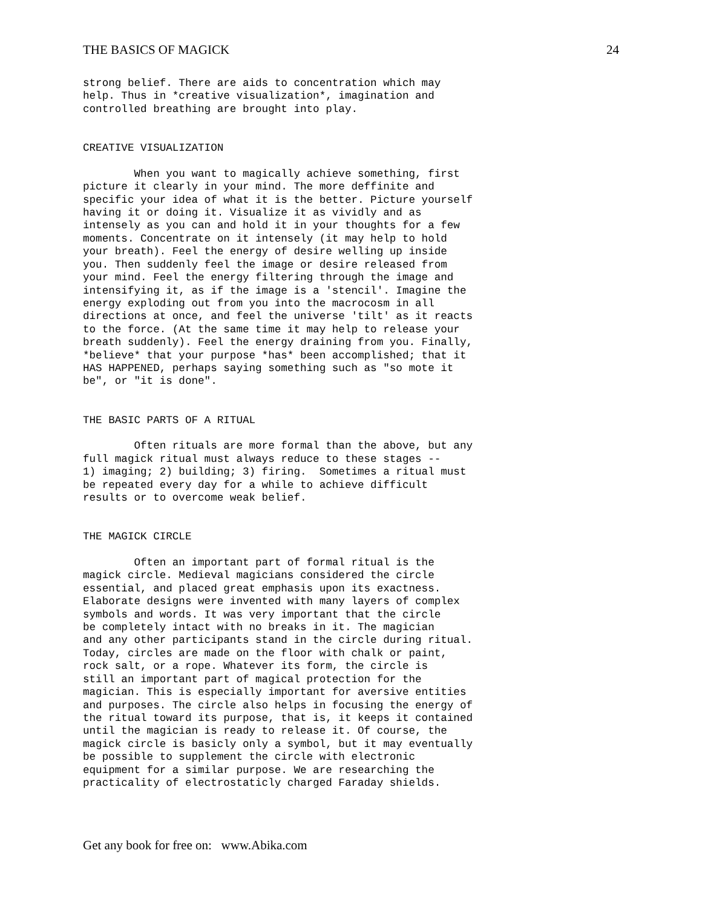THE BASICS OF MAGICK 24
strong belief. There are aids to concentration which may
help. Thus in *creative visualization*, imagination and
controlled breathing are brought into play.


CREATIVE VISUALIZATION

        When you want to magically achieve something, first
picture it clearly in your mind. The more deffinite and
specific your idea of what it is the better. Picture yourself
having it or doing it. Visualize it as vividly and as
intensely as you can and hold it in your thoughts for a few
moments. Concentrate on it intensely (it may help to hold
your breath). Feel the energy of desire welling up inside
you. Then suddenly feel the image or desire released from
your mind. Feel the energy filtering through the image and
intensifying it, as if the image is a 'stencil'. Imagine the
energy exploding out from you into the macrocosm in all
directions at once, and feel the universe 'tilt' as it reacts
to the force. (At the same time it may help to release your
breath suddenly). Feel the energy draining from you. Finally,
*believe* that your purpose *has* been accomplished; that it
HAS HAPPENED, perhaps saying something such as "so mote it
be", or "it is done".


THE BASIC PARTS OF A RITUAL

        Often rituals are more formal than the above, but any
full magick ritual must always reduce to these stages --
1) imaging; 2) building; 3) firing.  Sometimes a ritual must
be repeated every day for a while to achieve difficult
results or to overcome weak belief.


THE MAGICK CIRCLE

        Often an important part of formal ritual is the
magick circle. Medieval magicians considered the circle
essential, and placed great emphasis upon its exactness.
Elaborate designs were invented with many layers of complex
symbols and words. It was very important that the circle
be completely intact with no breaks in it. The magician
and any other participants stand in the circle during ritual.
Today, circles are made on the floor with chalk or paint,
rock salt, or a rope. Whatever its form, the circle is
still an important part of magical protection for the
magician. This is especially important for aversive entities
and purposes. The circle also helps in focusing the energy of
the ritual toward its purpose, that is, it keeps it contained
until the magician is ready to release it. Of course, the
magick circle is basicly only a symbol, but it may eventually
be possible to supplement the circle with electronic
equipment for a similar purpose. We are researching the
practicality of electrostaticly charged Faraday shields.
Get any book for free on: www.Abika.com